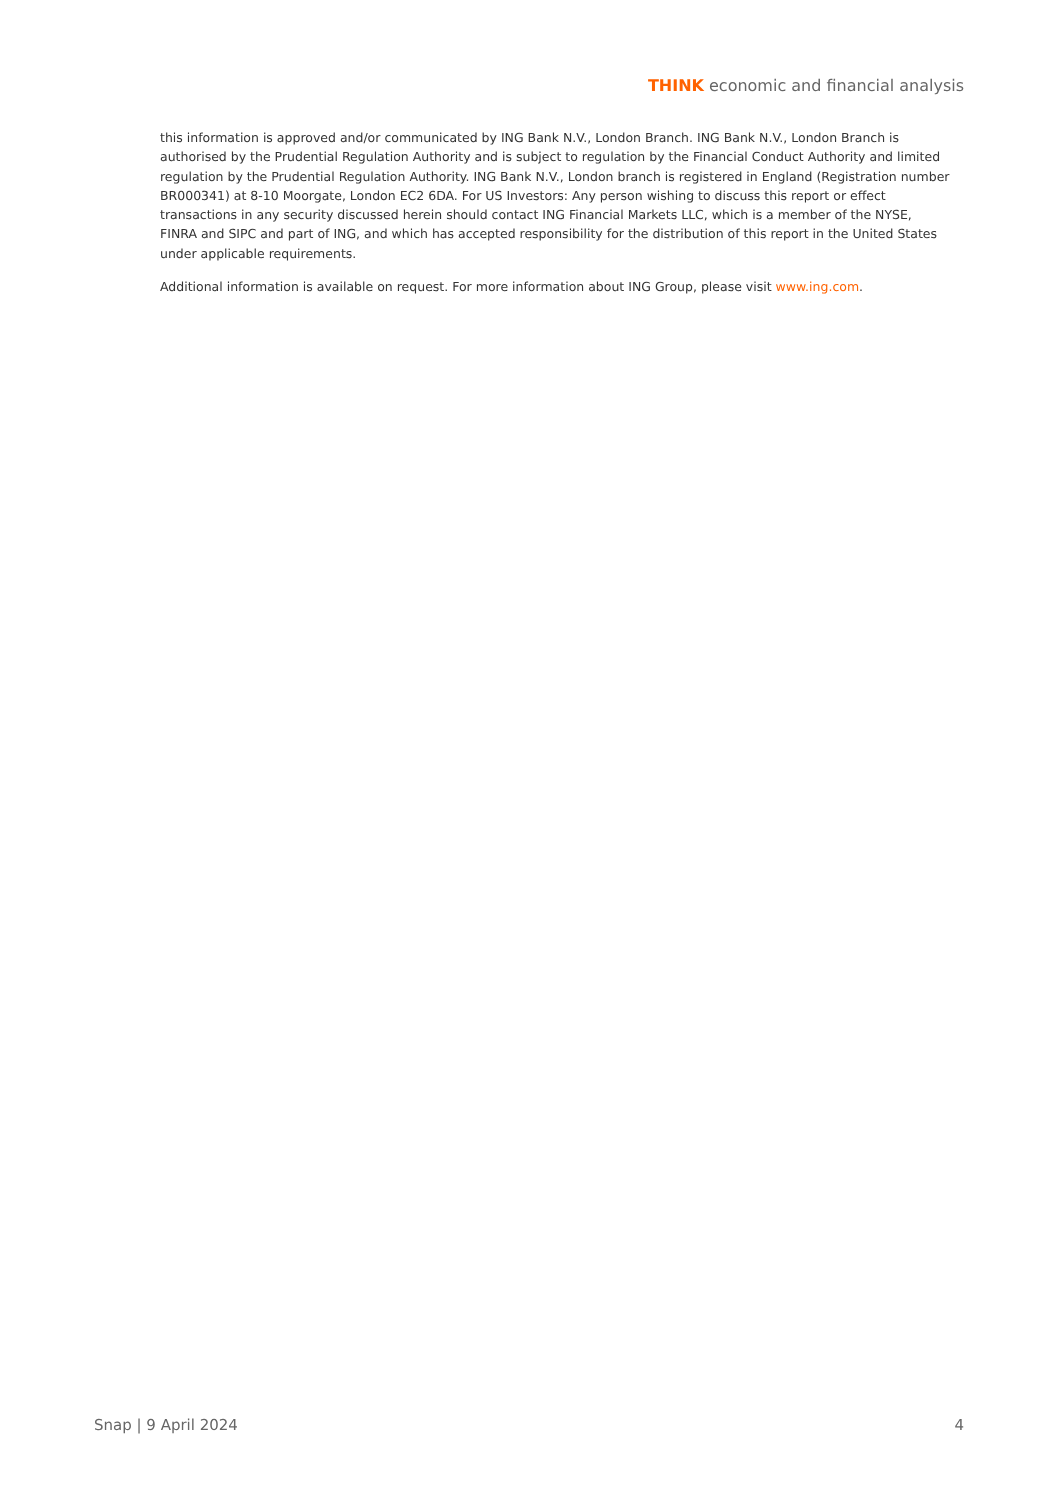THINK economic and financial analysis
this information is approved and/or communicated by ING Bank N.V., London Branch. ING Bank N.V., London Branch is authorised by the Prudential Regulation Authority and is subject to regulation by the Financial Conduct Authority and limited regulation by the Prudential Regulation Authority. ING Bank N.V., London branch is registered in England (Registration number BR000341) at 8-10 Moorgate, London EC2 6DA. For US Investors: Any person wishing to discuss this report or effect transactions in any security discussed herein should contact ING Financial Markets LLC, which is a member of the NYSE, FINRA and SIPC and part of ING, and which has accepted responsibility for the distribution of this report in the United States under applicable requirements.
Additional information is available on request. For more information about ING Group, please visit www.ing.com.
Snap | 9 April 2024 4